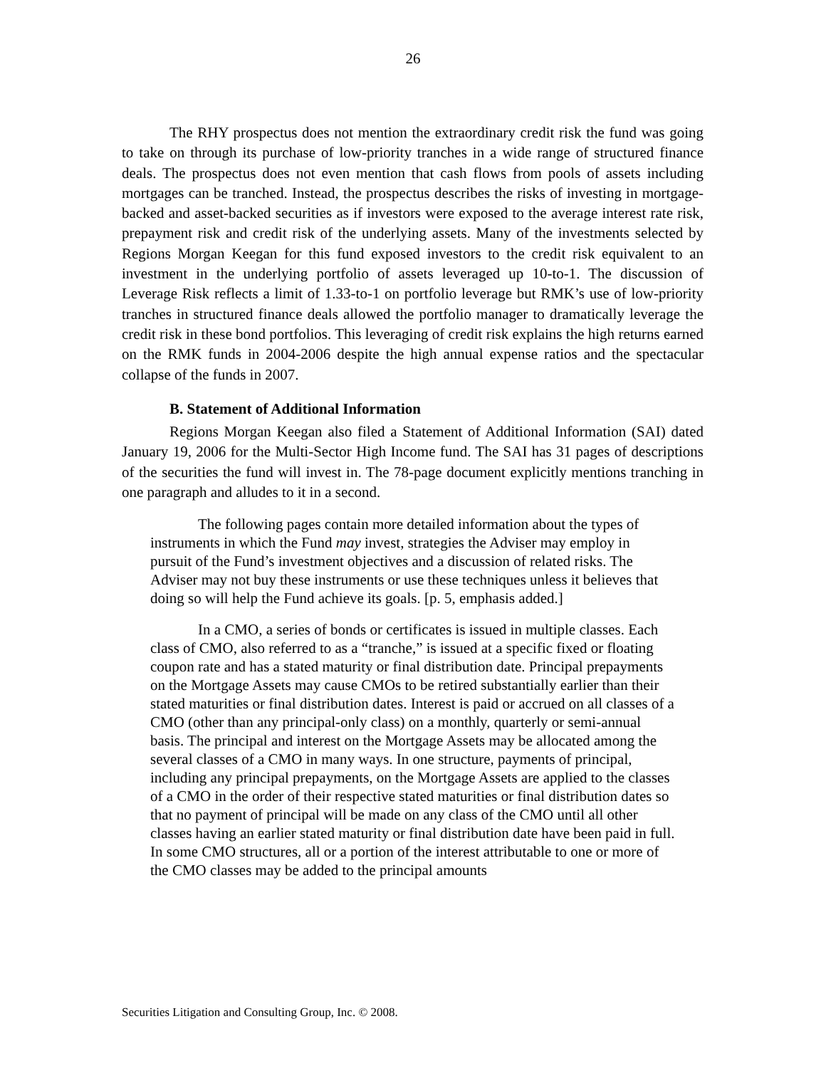26
The RHY prospectus does not mention the extraordinary credit risk the fund was going to take on through its purchase of low-priority tranches in a wide range of structured finance deals. The prospectus does not even mention that cash flows from pools of assets including mortgages can be tranched. Instead, the prospectus describes the risks of investing in mortgage-backed and asset-backed securities as if investors were exposed to the average interest rate risk, prepayment risk and credit risk of the underlying assets. Many of the investments selected by Regions Morgan Keegan for this fund exposed investors to the credit risk equivalent to an investment in the underlying portfolio of assets leveraged up 10-to-1. The discussion of Leverage Risk reflects a limit of 1.33-to-1 on portfolio leverage but RMK’s use of low-priority tranches in structured finance deals allowed the portfolio manager to dramatically leverage the credit risk in these bond portfolios. This leveraging of credit risk explains the high returns earned on the RMK funds in 2004-2006 despite the high annual expense ratios and the spectacular collapse of the funds in 2007.
B. Statement of Additional Information
Regions Morgan Keegan also filed a Statement of Additional Information (SAI) dated January 19, 2006 for the Multi-Sector High Income fund. The SAI has 31 pages of descriptions of the securities the fund will invest in. The 78-page document explicitly mentions tranching in one paragraph and alludes to it in a second.
The following pages contain more detailed information about the types of instruments in which the Fund may invest, strategies the Adviser may employ in pursuit of the Fund’s investment objectives and a discussion of related risks. The Adviser may not buy these instruments or use these techniques unless it believes that doing so will help the Fund achieve its goals. [p. 5, emphasis added.]
In a CMO, a series of bonds or certificates is issued in multiple classes. Each class of CMO, also referred to as a “tranche,” is issued at a specific fixed or floating coupon rate and has a stated maturity or final distribution date. Principal prepayments on the Mortgage Assets may cause CMOs to be retired substantially earlier than their stated maturities or final distribution dates. Interest is paid or accrued on all classes of a CMO (other than any principal-only class) on a monthly, quarterly or semi-annual basis. The principal and interest on the Mortgage Assets may be allocated among the several classes of a CMO in many ways. In one structure, payments of principal, including any principal prepayments, on the Mortgage Assets are applied to the classes of a CMO in the order of their respective stated maturities or final distribution dates so that no payment of principal will be made on any class of the CMO until all other classes having an earlier stated maturity or final distribution date have been paid in full. In some CMO structures, all or a portion of the interest attributable to one or more of the CMO classes may be added to the principal amounts
Securities Litigation and Consulting Group, Inc. © 2008.